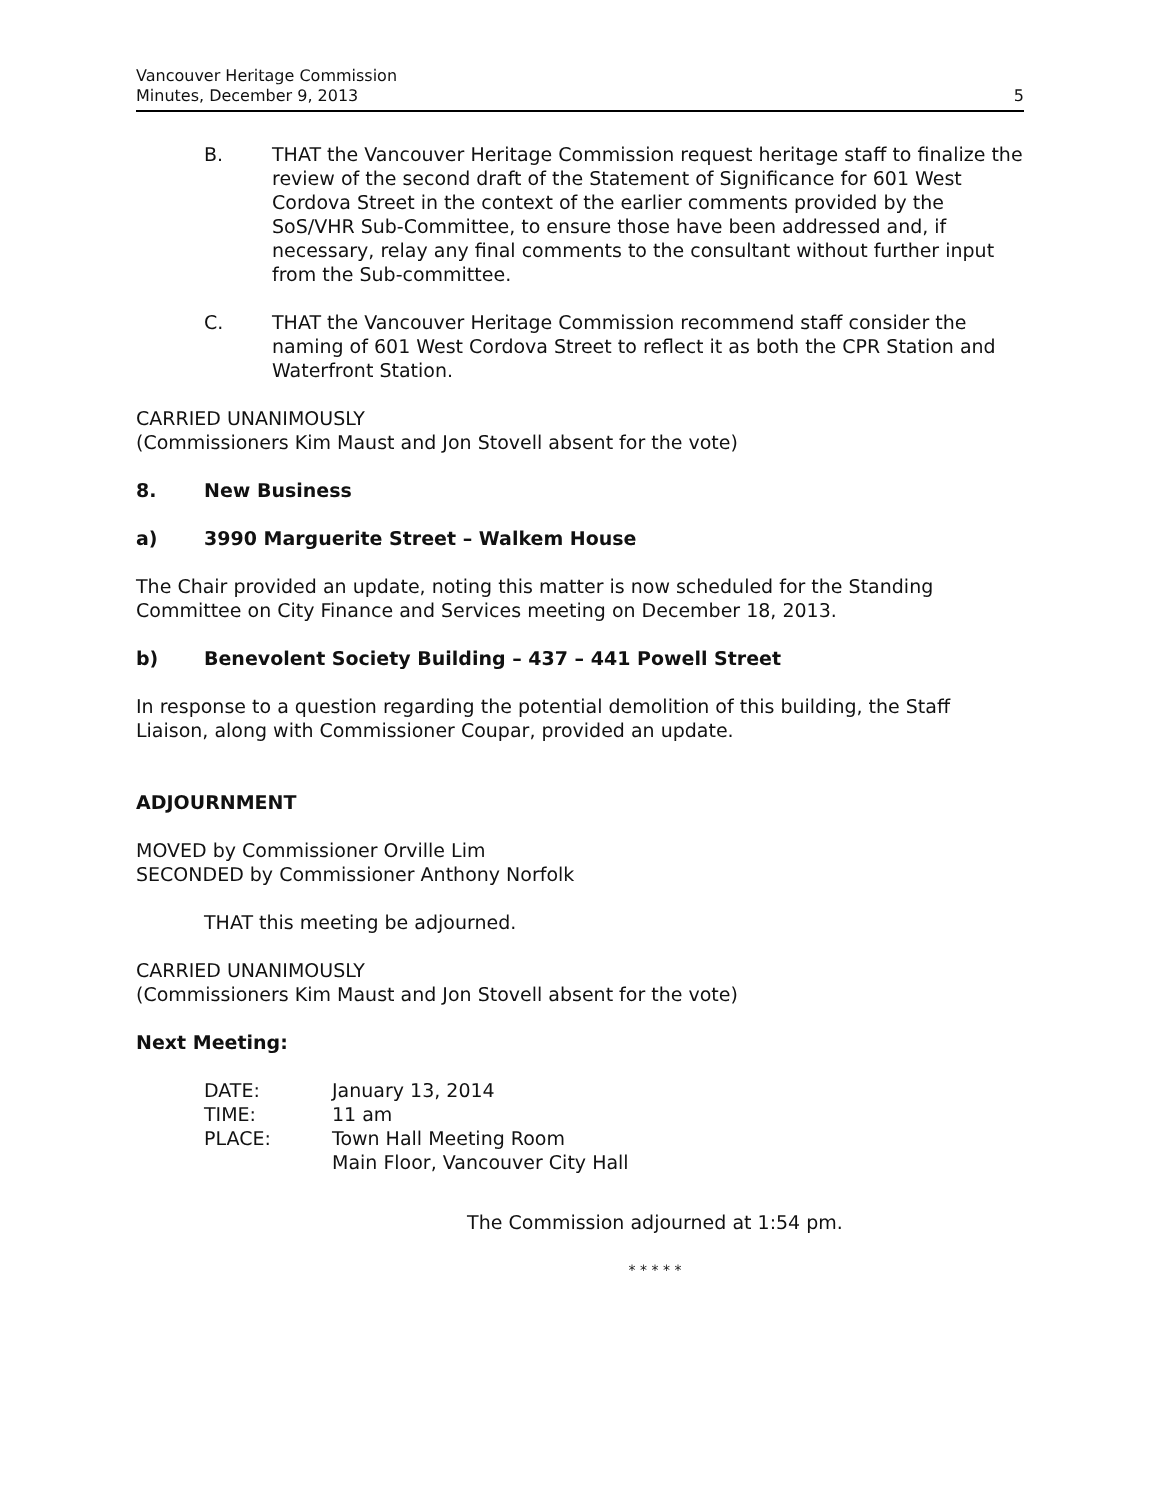Vancouver Heritage Commission
Minutes, December 9, 2013
5
B. THAT the Vancouver Heritage Commission request heritage staff to finalize the review of the second draft of the Statement of Significance for 601 West Cordova Street in the context of the earlier comments provided by the SoS/VHR Sub-Committee, to ensure those have been addressed and, if necessary, relay any final comments to the consultant without further input from the Sub-committee.
C. THAT the Vancouver Heritage Commission recommend staff consider the naming of 601 West Cordova Street to reflect it as both the CPR Station and Waterfront Station.
CARRIED UNANIMOUSLY
(Commissioners Kim Maust and Jon Stovell absent for the vote)
8. New Business
a) 3990 Marguerite Street – Walkem House
The Chair provided an update, noting this matter is now scheduled for the Standing Committee on City Finance and Services meeting on December 18, 2013.
b) Benevolent Society Building – 437 – 441 Powell Street
In response to a question regarding the potential demolition of this building, the Staff Liaison, along with Commissioner Coupar, provided an update.
ADJOURNMENT
MOVED by Commissioner Orville Lim
SECONDED by Commissioner Anthony Norfolk
THAT this meeting be adjourned.
CARRIED UNANIMOUSLY
(Commissioners Kim Maust and Jon Stovell absent for the vote)
Next Meeting:
| DATE: | January 13, 2014 |
| TIME: | 11 am |
| PLACE: | Town Hall Meeting Room Main Floor, Vancouver City Hall |
The Commission adjourned at 1:54 pm.
* * * * *